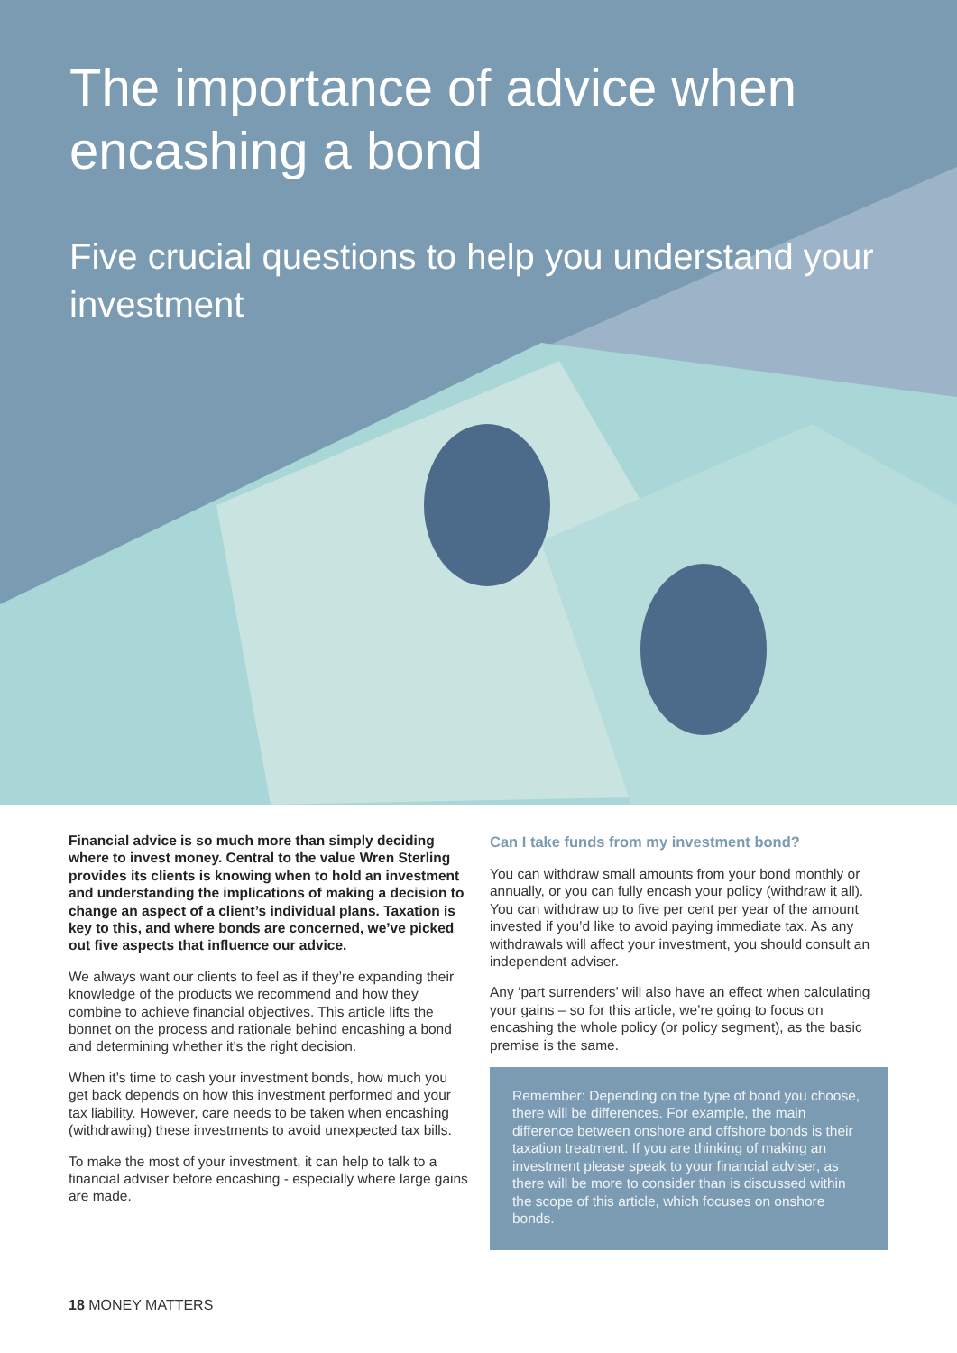The importance of advice when encashing a bond
Five crucial questions to help you understand your investment
Financial advice is so much more than simply deciding where to invest money. Central to the value Wren Sterling provides its clients is knowing when to hold an investment and understanding the implications of making a decision to change an aspect of a client’s individual plans. Taxation is key to this, and where bonds are concerned, we’ve picked out five aspects that influence our advice.
We always want our clients to feel as if they’re expanding their knowledge of the products we recommend and how they combine to achieve financial objectives. This article lifts the bonnet on the process and rationale behind encashing a bond and determining whether it's the right decision.
When it’s time to cash your investment bonds, how much you get back depends on how this investment performed and your tax liability. However, care needs to be taken when encashing (withdrawing) these investments to avoid unexpected tax bills.
To make the most of your investment, it can help to talk to a financial adviser before encashing - especially where large gains are made.
Can I take funds from my investment bond?
You can withdraw small amounts from your bond monthly or annually, or you can fully encash your policy (withdraw it all). You can withdraw up to five per cent per year of the amount invested if you’d like to avoid paying immediate tax. As any withdrawals will affect your investment, you should consult an independent adviser.
Any ‘part surrenders’ will also have an effect when calculating your gains – so for this article, we’re going to focus on encashing the whole policy (or policy segment), as the basic premise is the same.
Remember: Depending on the type of bond you choose, there will be differences. For example, the main difference between onshore and offshore bonds is their taxation treatment. If you are thinking of making an investment please speak to your financial adviser, as there will be more to consider than is discussed within the scope of this article, which focuses on onshore bonds.
18 MONEY MATTERS